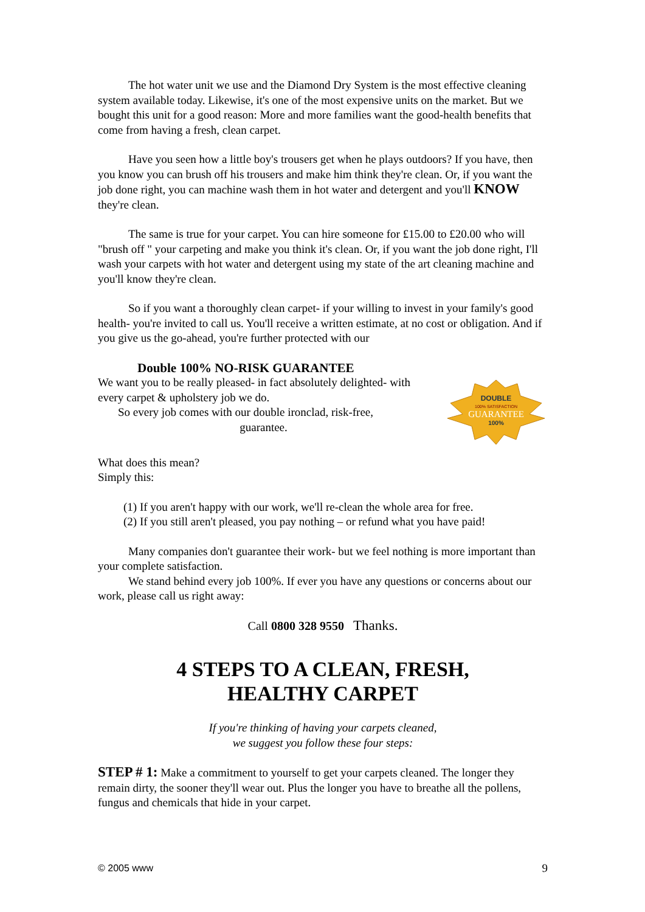The hot water unit we use and the Diamond Dry System is the most effective cleaning system available today. Likewise, it's one of the most expensive units on the market. But we bought this unit for a good reason: More and more families want the good-health benefits that come from having a fresh, clean carpet.
Have you seen how a little boy's trousers get when he plays outdoors? If you have, then you know you can brush off his trousers and make him think they're clean. Or, if you want the job done right, you can machine wash them in hot water and detergent and you'll KNOW they're clean.
The same is true for your carpet. You can hire someone for £15.00 to £20.00 who will "brush off " your carpeting and make you think it's clean. Or, if you want the job done right, I'll wash your carpets with hot water and detergent using my state of the art cleaning machine and you'll know they're clean.
So if you want a thoroughly clean carpet- if your willing to invest in your family's good health- you're invited to call us. You'll receive a written estimate, at no cost or obligation. And if you give us the go-ahead, you're further protected with our
Double 100% NO-RISK GUARANTEE
We want you to be really pleased- in fact absolutely delighted- with every carpet & upholstery job we do.
So every job comes with our double ironclad, risk-free,
guarantee.
DOUBLE
100% SATISFACTION
GUARANTEE
100%
What does this mean?
Simply this:
(1) If you aren't happy with our work, we'll re-clean the whole area for free.
(2) If you still aren't pleased, you pay nothing – or refund what you have paid!
Many companies don't guarantee their work- but we feel nothing is more important than your complete satisfaction.
We stand behind every job 100%. If ever you have any questions or concerns about our work, please call us right away:
Call 0800 328 9550 Thanks.
4 STEPS TO A CLEAN, FRESH,
HEALTHY CARPET
If you're thinking of having your carpets cleaned,
we suggest you follow these four steps:
STEP # 1: Make a commitment to yourself to get your carpets cleaned. The longer they remain dirty, the sooner they'll wear out. Plus the longer you have to breathe all the pollens, fungus and chemicals that hide in your carpet.
© 2005 www 9